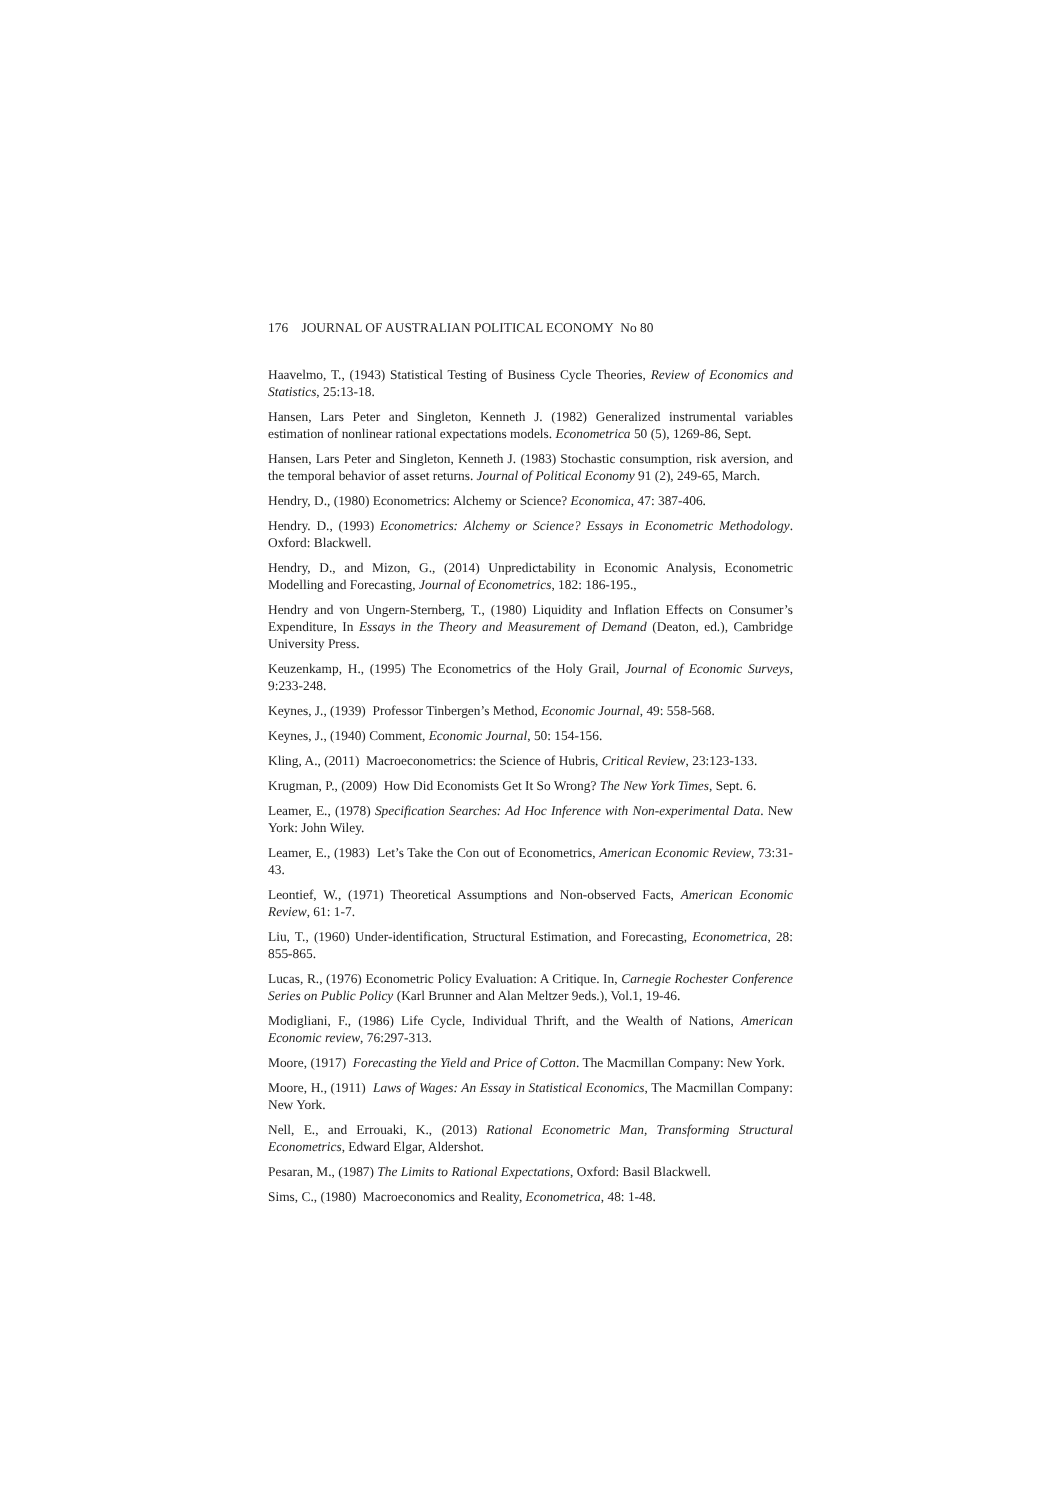176 JOURNAL OF AUSTRALIAN POLITICAL ECONOMY No 80
Haavelmo, T., (1943) Statistical Testing of Business Cycle Theories, Review of Economics and Statistics, 25:13-18.
Hansen, Lars Peter and Singleton, Kenneth J. (1982) Generalized instrumental variables estimation of nonlinear rational expectations models. Econometrica 50 (5), 1269-86, Sept.
Hansen, Lars Peter and Singleton, Kenneth J. (1983) Stochastic consumption, risk aversion, and the temporal behavior of asset returns. Journal of Political Economy 91 (2), 249-65, March.
Hendry, D., (1980) Econometrics: Alchemy or Science? Economica, 47: 387-406.
Hendry. D., (1993) Econometrics: Alchemy or Science? Essays in Econometric Methodology. Oxford: Blackwell.
Hendry, D., and Mizon, G., (2014) Unpredictability in Economic Analysis, Econometric Modelling and Forecasting, Journal of Econometrics, 182: 186-195.,
Hendry and von Ungern-Sternberg, T., (1980) Liquidity and Inflation Effects on Consumer’s Expenditure, In Essays in the Theory and Measurement of Demand (Deaton, ed.), Cambridge University Press.
Keuzenkamp, H., (1995) The Econometrics of the Holy Grail, Journal of Economic Surveys, 9:233-248.
Keynes, J., (1939) Professor Tinbergen’s Method, Economic Journal, 49: 558-568.
Keynes, J., (1940) Comment, Economic Journal, 50: 154-156.
Kling, A., (2011) Macroeconometrics: the Science of Hubris, Critical Review, 23:123-133.
Krugman, P., (2009) How Did Economists Get It So Wrong? The New York Times, Sept. 6.
Leamer, E., (1978) Specification Searches: Ad Hoc Inference with Non-experimental Data. New York: John Wiley.
Leamer, E., (1983) Let’s Take the Con out of Econometrics, American Economic Review, 73:31-43.
Leontief, W., (1971) Theoretical Assumptions and Non-observed Facts, American Economic Review, 61: 1-7.
Liu, T., (1960) Under-identification, Structural Estimation, and Forecasting, Econometrica, 28: 855-865.
Lucas, R., (1976) Econometric Policy Evaluation: A Critique. In, Carnegie Rochester Conference Series on Public Policy (Karl Brunner and Alan Meltzer 9eds.), Vol.1, 19-46.
Modigliani, F., (1986) Life Cycle, Individual Thrift, and the Wealth of Nations, American Economic review, 76:297-313.
Moore, (1917) Forecasting the Yield and Price of Cotton. The Macmillan Company: New York.
Moore, H., (1911) Laws of Wages: An Essay in Statistical Economics, The Macmillan Company: New York.
Nell, E., and Errouaki, K., (2013) Rational Econometric Man, Transforming Structural Econometrics, Edward Elgar, Aldershot.
Pesaran, M., (1987) The Limits to Rational Expectations, Oxford: Basil Blackwell.
Sims, C., (1980) Macroeconomics and Reality, Econometrica, 48: 1-48.